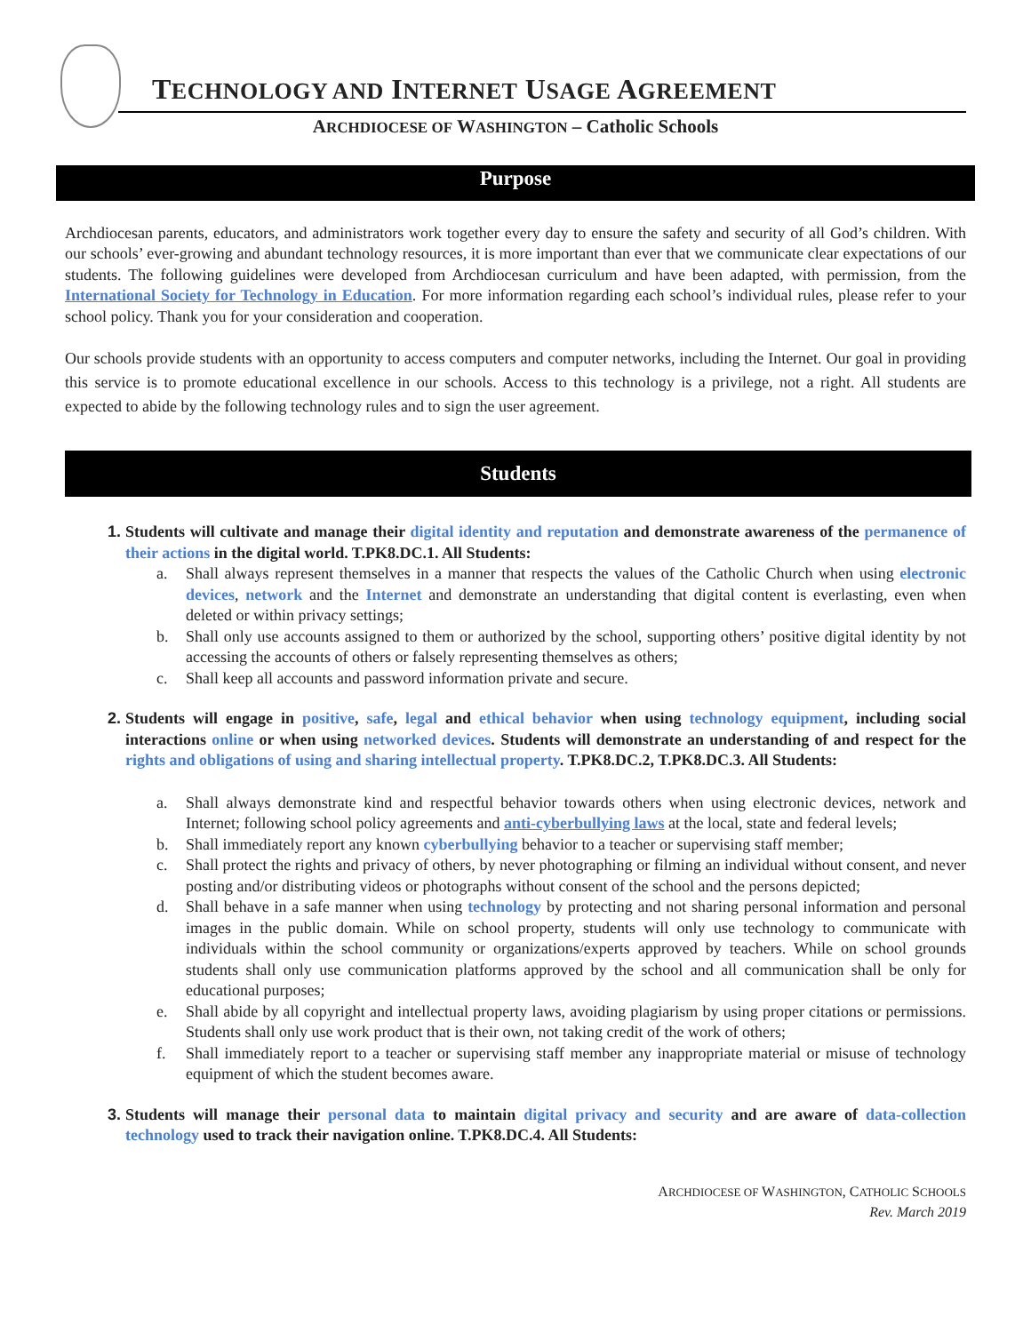TECHNOLOGY AND INTERNET USAGE AGREEMENT
ARCHDIOCESE OF WASHINGTON – Catholic Schools
Purpose
Archdiocesan parents, educators, and administrators work together every day to ensure the safety and security of all God’s children. With our schools’ ever-growing and abundant technology resources, it is more important than ever that we communicate clear expectations of our students. The following guidelines were developed from Archdiocesan curriculum and have been adapted, with permission, from the International Society for Technology in Education. For more information regarding each school’s individual rules, please refer to your school policy. Thank you for your consideration and cooperation.
Our schools provide students with an opportunity to access computers and computer networks, including the Internet. Our goal in providing this service is to promote educational excellence in our schools. Access to this technology is a privilege, not a right. All students are expected to abide by the following technology rules and to sign the user agreement.
Students
Students will cultivate and manage their digital identity and reputation and demonstrate awareness of the permanence of their actions in the digital world. T.PK8.DC.1. All Students:
a. Shall always represent themselves in a manner that respects the values of the Catholic Church when using electronic devices, network and the Internet and demonstrate an understanding that digital content is everlasting, even when deleted or within privacy settings;
b. Shall only use accounts assigned to them or authorized by the school, supporting others’ positive digital identity by not accessing the accounts of others or falsely representing themselves as others;
c. Shall keep all accounts and password information private and secure.
Students will engage in positive, safe, legal and ethical behavior when using technology equipment, including social interactions online or when using networked devices. Students will demonstrate an understanding of and respect for the rights and obligations of using and sharing intellectual property. T.PK8.DC.2, T.PK8.DC.3. All Students:
a. Shall always demonstrate kind and respectful behavior towards others when using electronic devices, network and Internet; following school policy agreements and anti-cyberbullying laws at the local, state and federal levels;
b. Shall immediately report any known cyberbullying behavior to a teacher or supervising staff member;
c. Shall protect the rights and privacy of others, by never photographing or filming an individual without consent, and never posting and/or distributing videos or photographs without consent of the school and the persons depicted;
d. Shall behave in a safe manner when using technology by protecting and not sharing personal information and personal images in the public domain. While on school property, students will only use technology to communicate with individuals within the school community or organizations/experts approved by teachers. While on school grounds students shall only use communication platforms approved by the school and all communication shall be only for educational purposes;
e. Shall abide by all copyright and intellectual property laws, avoiding plagiarism by using proper citations or permissions. Students shall only use work product that is their own, not taking credit of the work of others;
f. Shall immediately report to a teacher or supervising staff member any inappropriate material or misuse of technology equipment of which the student becomes aware.
Students will manage their personal data to maintain digital privacy and security and are aware of data-collection technology used to track their navigation online. T.PK8.DC.4. All Students:
ARCHDIOCESE OF WASHINGTON, CATHOLIC SCHOOLS
Rev. March 2019